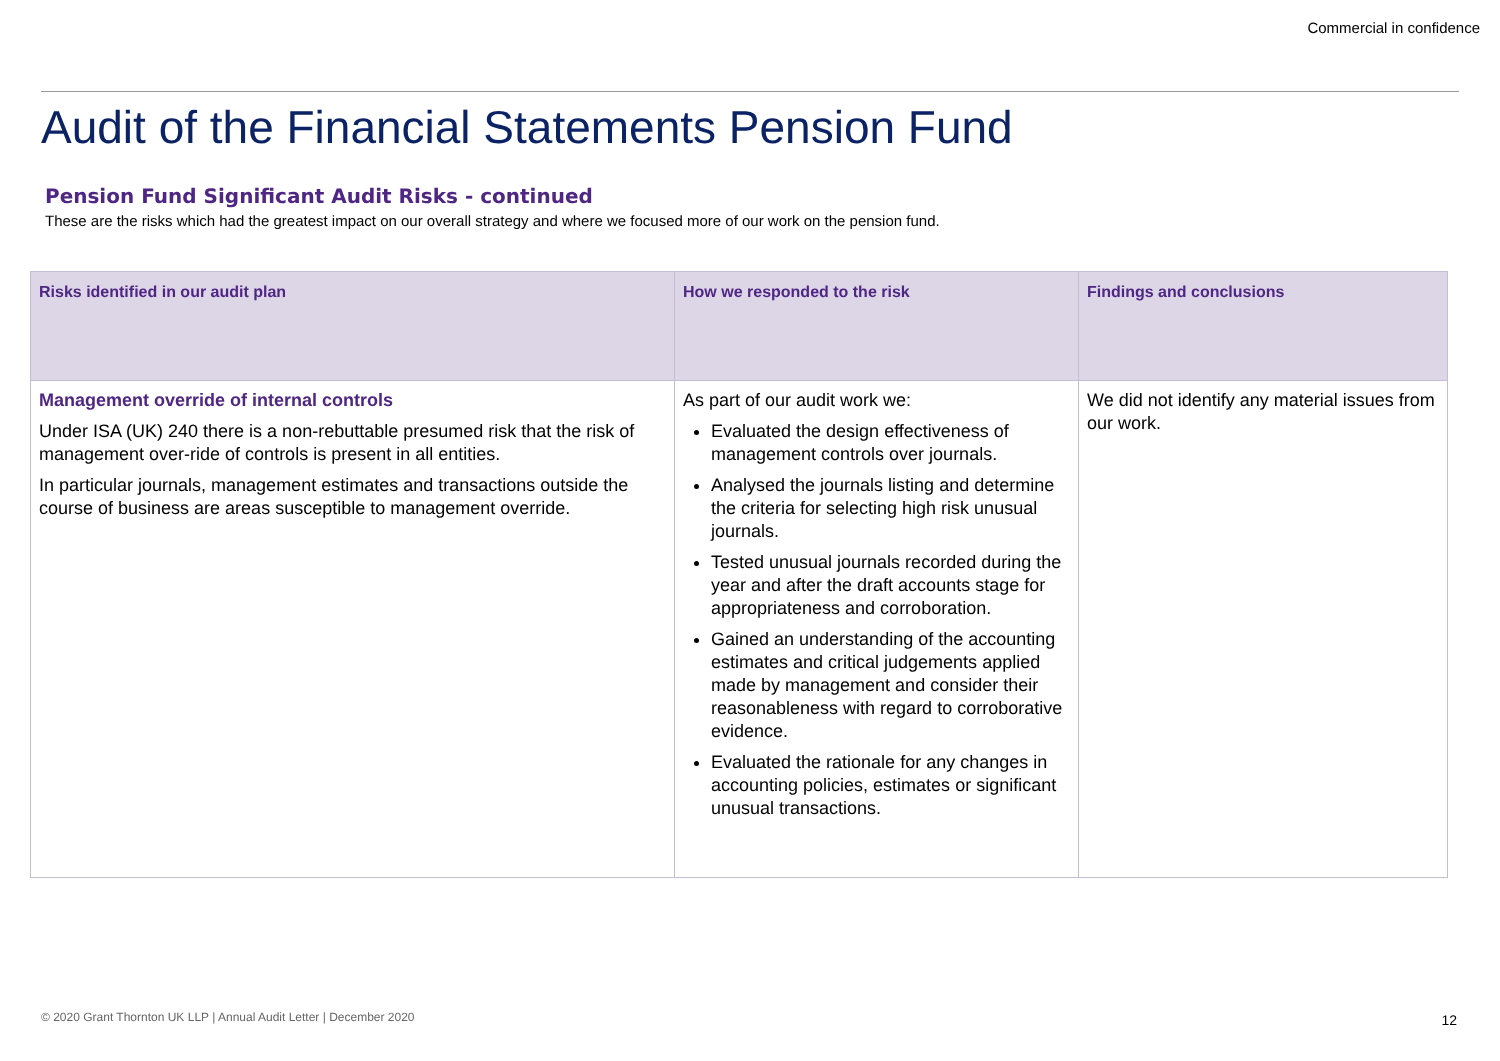Commercial in confidence
Audit of the Financial Statements Pension Fund
Pension Fund Significant Audit Risks - continued
These are the risks which had the greatest impact on our overall strategy and where we focused more of our work on the pension fund.
| Risks identified in our audit plan | How we responded to the risk | Findings and conclusions |
| --- | --- | --- |
| Management override of internal controls Under ISA (UK) 240 there is a non-rebuttable presumed risk that the risk of management over-ride of controls is present in all entities. In particular journals, management estimates and transactions outside the course of business are areas susceptible to management override. | As part of our audit work we: Evaluated the design effectiveness of management controls over journals. Analysed the journals listing and determine the criteria for selecting high risk unusual journals. Tested unusual journals recorded during the year and after the draft accounts stage for appropriateness and corroboration. Gained an understanding of the accounting estimates and critical judgements applied made by management and consider their reasonableness with regard to corroborative evidence. Evaluated the rationale for any changes in accounting policies, estimates or significant unusual transactions. | We did not identify any material issues from our work. |
© 2020 Grant Thornton UK LLP | Annual Audit Letter | December 2020
12